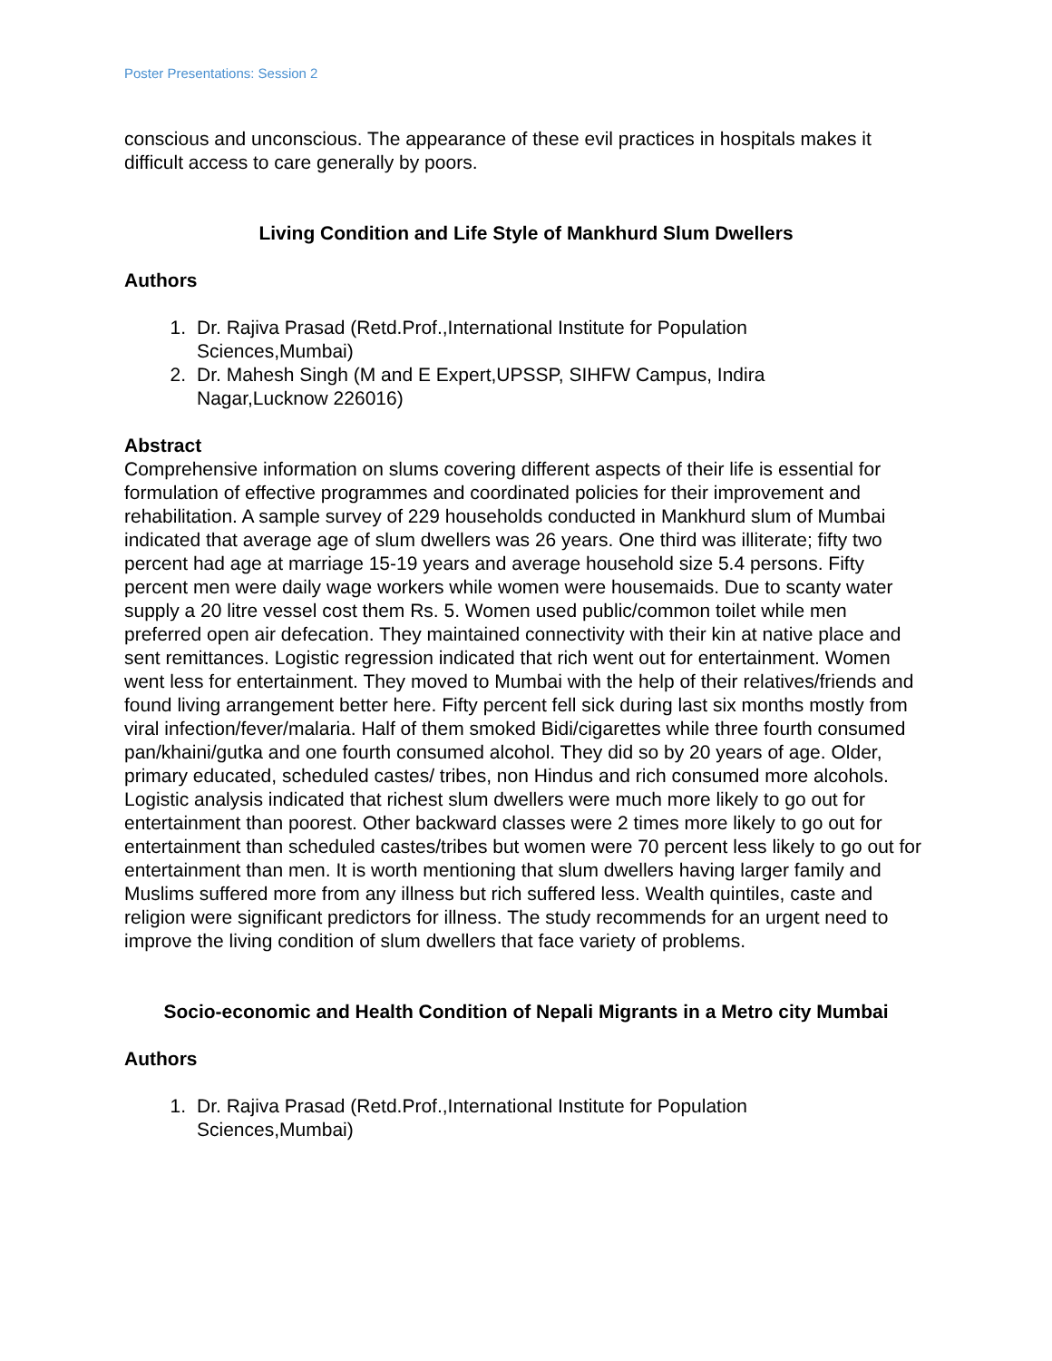Poster Presentations: Session 2
conscious and unconscious. The appearance of these evil practices in hospitals makes it difficult access to care generally by poors.
Living Condition and Life Style of Mankhurd Slum Dwellers
Authors
1. Dr. Rajiva Prasad (Retd.Prof.,International Institute for Population Sciences,Mumbai)
2. Dr. Mahesh Singh (M and E Expert,UPSSP, SIHFW Campus, Indira Nagar,Lucknow 226016)
Abstract
Comprehensive information on slums covering different aspects of their life is essential for formulation of effective programmes and coordinated policies for their improvement and rehabilitation. A sample survey of 229 households conducted in Mankhurd slum of Mumbai indicated that average age of slum dwellers was 26 years. One third was illiterate; fifty two percent had age at marriage 15-19 years and average household size 5.4 persons. Fifty percent men were daily wage workers while women were housemaids. Due to scanty water supply a 20 litre vessel cost them Rs. 5. Women used public/common toilet while men preferred open air defecation. They maintained connectivity with their kin at native place and sent remittances. Logistic regression indicated that rich went out for entertainment. Women went less for entertainment. They moved to Mumbai with the help of their relatives/friends and found living arrangement better here. Fifty percent fell sick during last six months mostly from viral infection/fever/malaria. Half of them smoked Bidi/cigarettes while three fourth consumed pan/khaini/gutka and one fourth consumed alcohol. They did so by 20 years of age. Older, primary educated, scheduled castes/ tribes, non Hindus and rich consumed more alcohols. Logistic analysis indicated that richest slum dwellers were much more likely to go out for entertainment than poorest. Other backward classes were 2 times more likely to go out for entertainment than scheduled castes/tribes but women were 70 percent less likely to go out for entertainment than men. It is worth mentioning that slum dwellers having larger family and Muslims suffered more from any illness but rich suffered less. Wealth quintiles, caste and religion were significant predictors for illness. The study recommends for an urgent need to improve the living condition of slum dwellers that face variety of problems.
Socio-economic and Health Condition of Nepali Migrants in a Metro city Mumbai
Authors
1. Dr. Rajiva Prasad (Retd.Prof.,International Institute for Population Sciences,Mumbai)